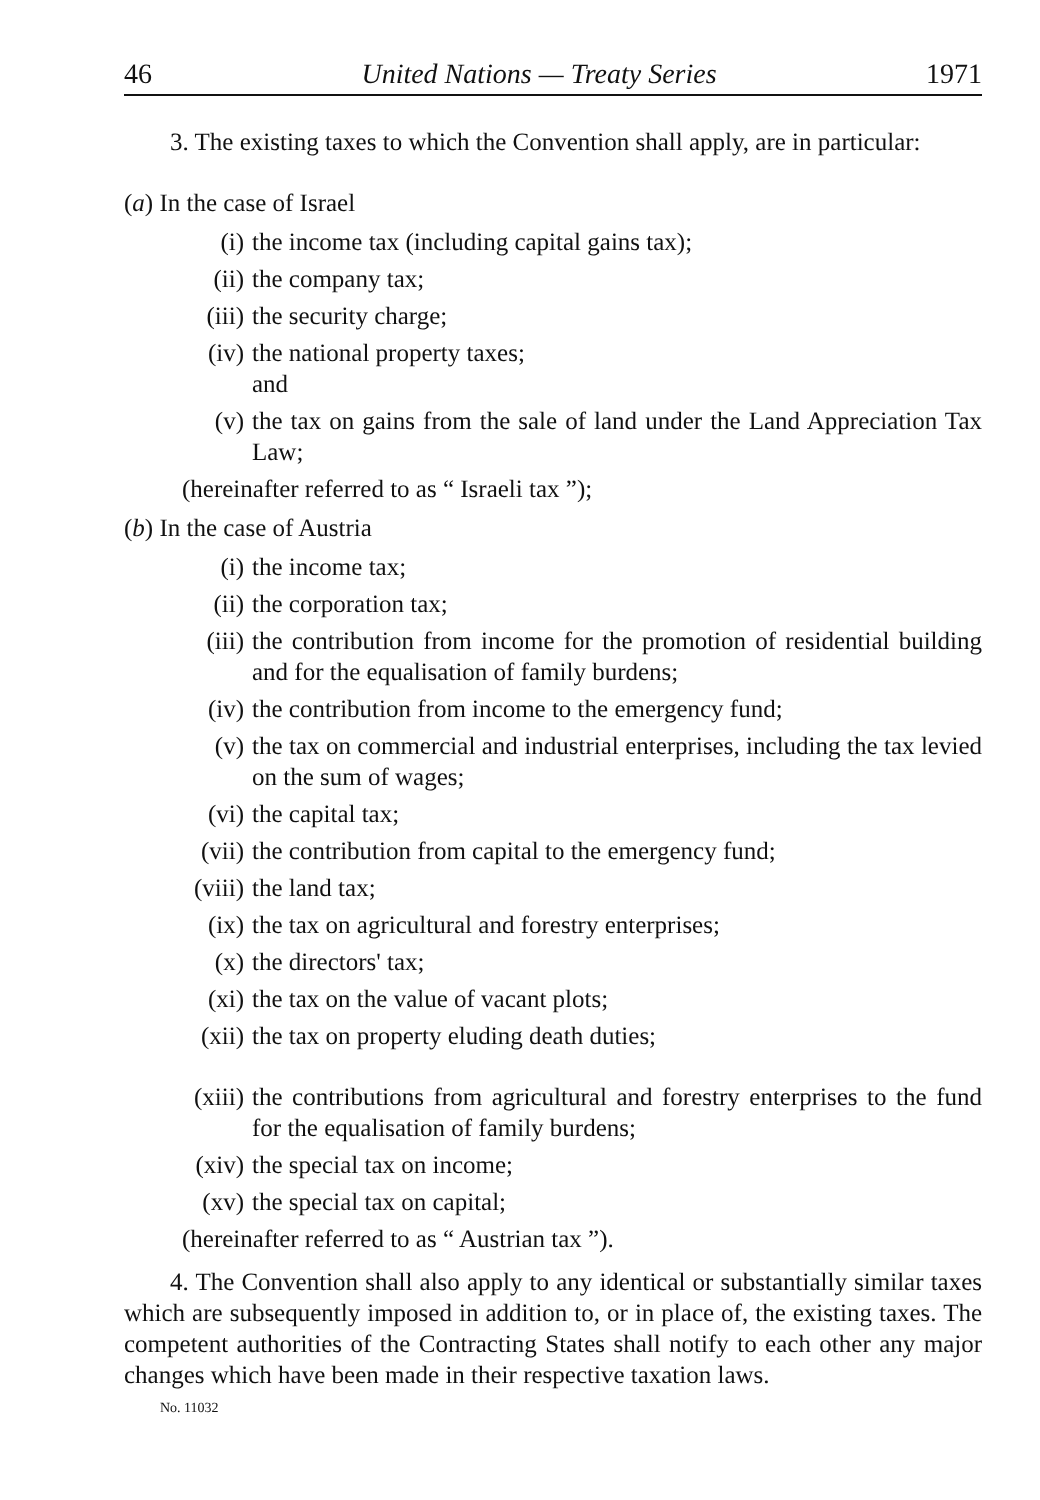46 United Nations — Treaty Series 1971
3. The existing taxes to which the Convention shall apply, are in particular:
(a) In the case of Israel
(i) the income tax (including capital gains tax);
(ii) the company tax;
(iii) the security charge;
(iv) the national property taxes;
and
(v) the tax on gains from the sale of land under the Land Appreciation Tax Law;
(hereinafter referred to as “ Israeli tax ”);
(b) In the case of Austria
(i) the income tax;
(ii) the corporation tax;
(iii) the contribution from income for the promotion of residential building and for the equalisation of family burdens;
(iv) the contribution from income to the emergency fund;
(v) the tax on commercial and industrial enterprises, including the tax levied on the sum of wages;
(vi) the capital tax;
(vii) the contribution from capital to the emergency fund;
(viii) the land tax;
(ix) the tax on agricultural and forestry enterprises;
(x) the directors' tax;
(xi) the tax on the value of vacant plots;
(xii) the tax on property eluding death duties;
(xiii) the contributions from agricultural and forestry enterprises to the fund for the equalisation of family burdens;
(xiv) the special tax on income;
(xv) the special tax on capital;
(hereinafter referred to as “ Austrian tax ”).
4. The Convention shall also apply to any identical or substantially similar taxes which are subsequently imposed in addition to, or in place of, the existing taxes. The competent authorities of the Contracting States shall notify to each other any major changes which have been made in their respective taxation laws.
No. 11032